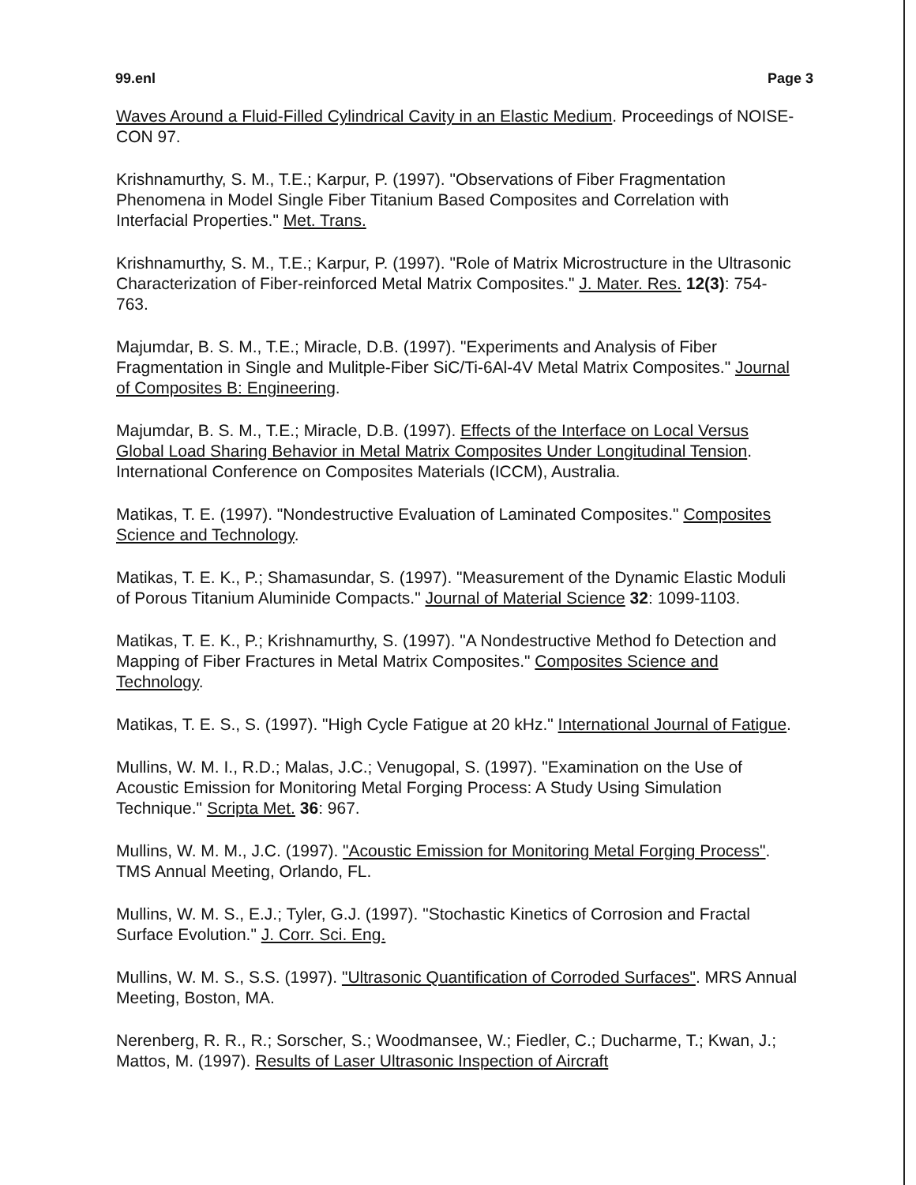99.enl Page 3
Waves Around a Fluid-Filled Cylindrical Cavity in an Elastic Medium. Proceedings of NOISE-CON 97.
Krishnamurthy, S. M., T.E.; Karpur, P. (1997). "Observations of Fiber Fragmentation Phenomena in Model Single Fiber Titanium Based Composites and Correlation with Interfacial Properties." Met. Trans.
Krishnamurthy, S. M., T.E.; Karpur, P. (1997). "Role of Matrix Microstructure in the Ultrasonic Characterization of Fiber-reinforced Metal Matrix Composites." J. Mater. Res. 12(3): 754-763.
Majumdar, B. S. M., T.E.; Miracle, D.B. (1997). "Experiments and Analysis of Fiber Fragmentation in Single and Mulitple-Fiber SiC/Ti-6Al-4V Metal Matrix Composites." Journal of Composites B: Engineering.
Majumdar, B. S. M., T.E.; Miracle, D.B. (1997). Effects of the Interface on Local Versus Global Load Sharing Behavior in Metal Matrix Composites Under Longitudinal Tension. International Conference on Composites Materials (ICCM), Australia.
Matikas, T. E. (1997). "Nondestructive Evaluation of Laminated Composites." Composites Science and Technology.
Matikas, T. E. K., P.; Shamasundar, S. (1997). "Measurement of the Dynamic Elastic Moduli of Porous Titanium Aluminide Compacts." Journal of Material Science 32: 1099-1103.
Matikas, T. E. K., P.; Krishnamurthy, S. (1997). "A Nondestructive Method fo Detection and Mapping of Fiber Fractures in Metal Matrix Composites." Composites Science and Technology.
Matikas, T. E. S., S. (1997). "High Cycle Fatigue at 20 kHz." International Journal of Fatigue.
Mullins, W. M. I., R.D.; Malas, J.C.; Venugopal, S. (1997). "Examination on the Use of Acoustic Emission for Monitoring Metal Forging Process: A Study Using Simulation Technique." Scripta Met. 36: 967.
Mullins, W. M. M., J.C. (1997). "Acoustic Emission for Monitoring Metal Forging Process". TMS Annual Meeting, Orlando, FL.
Mullins, W. M. S., E.J.; Tyler, G.J. (1997). "Stochastic Kinetics of Corrosion and Fractal Surface Evolution." J. Corr. Sci. Eng.
Mullins, W. M. S., S.S. (1997). "Ultrasonic Quantification of Corroded Surfaces". MRS Annual Meeting, Boston, MA.
Nerenberg, R. R., R.; Sorscher, S.; Woodmansee, W.; Fiedler, C.; Ducharme, T.; Kwan, J.; Mattos, M. (1997). Results of Laser Ultrasonic Inspection of Aircraft